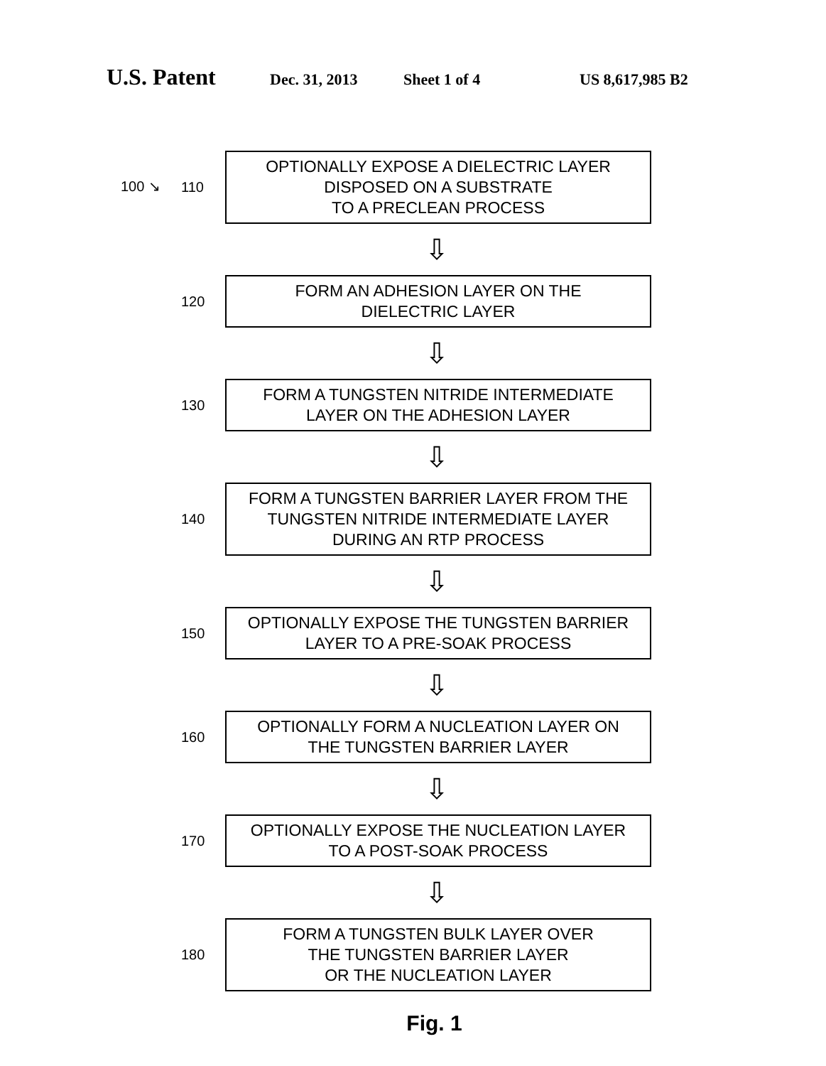U.S. Patent Dec. 31, 2013 Sheet 1 of 4 US 8,617,985 B2
100 ↘
110
OPTIONALLY EXPOSE A DIELECTRIC LAYER
DISPOSED ON A SUBSTRATE
TO A PRECLEAN PROCESS
⇩
120
FORM AN ADHESION LAYER ON THE
DIELECTRIC LAYER
⇩
130
FORM A TUNGSTEN NITRIDE INTERMEDIATE
LAYER ON THE ADHESION LAYER
⇩
140
FORM A TUNGSTEN BARRIER LAYER FROM THE
TUNGSTEN NITRIDE INTERMEDIATE LAYER
DURING AN RTP PROCESS
⇩
150
OPTIONALLY EXPOSE THE TUNGSTEN BARRIER
LAYER TO A PRE-SOAK PROCESS
⇩
160
OPTIONALLY FORM A NUCLEATION LAYER ON
THE TUNGSTEN BARRIER LAYER
⇩
170
OPTIONALLY EXPOSE THE NUCLEATION LAYER
TO A POST-SOAK PROCESS
⇩
180
FORM A TUNGSTEN BULK LAYER OVER
THE TUNGSTEN BARRIER LAYER
OR THE NUCLEATION LAYER
Fig. 1